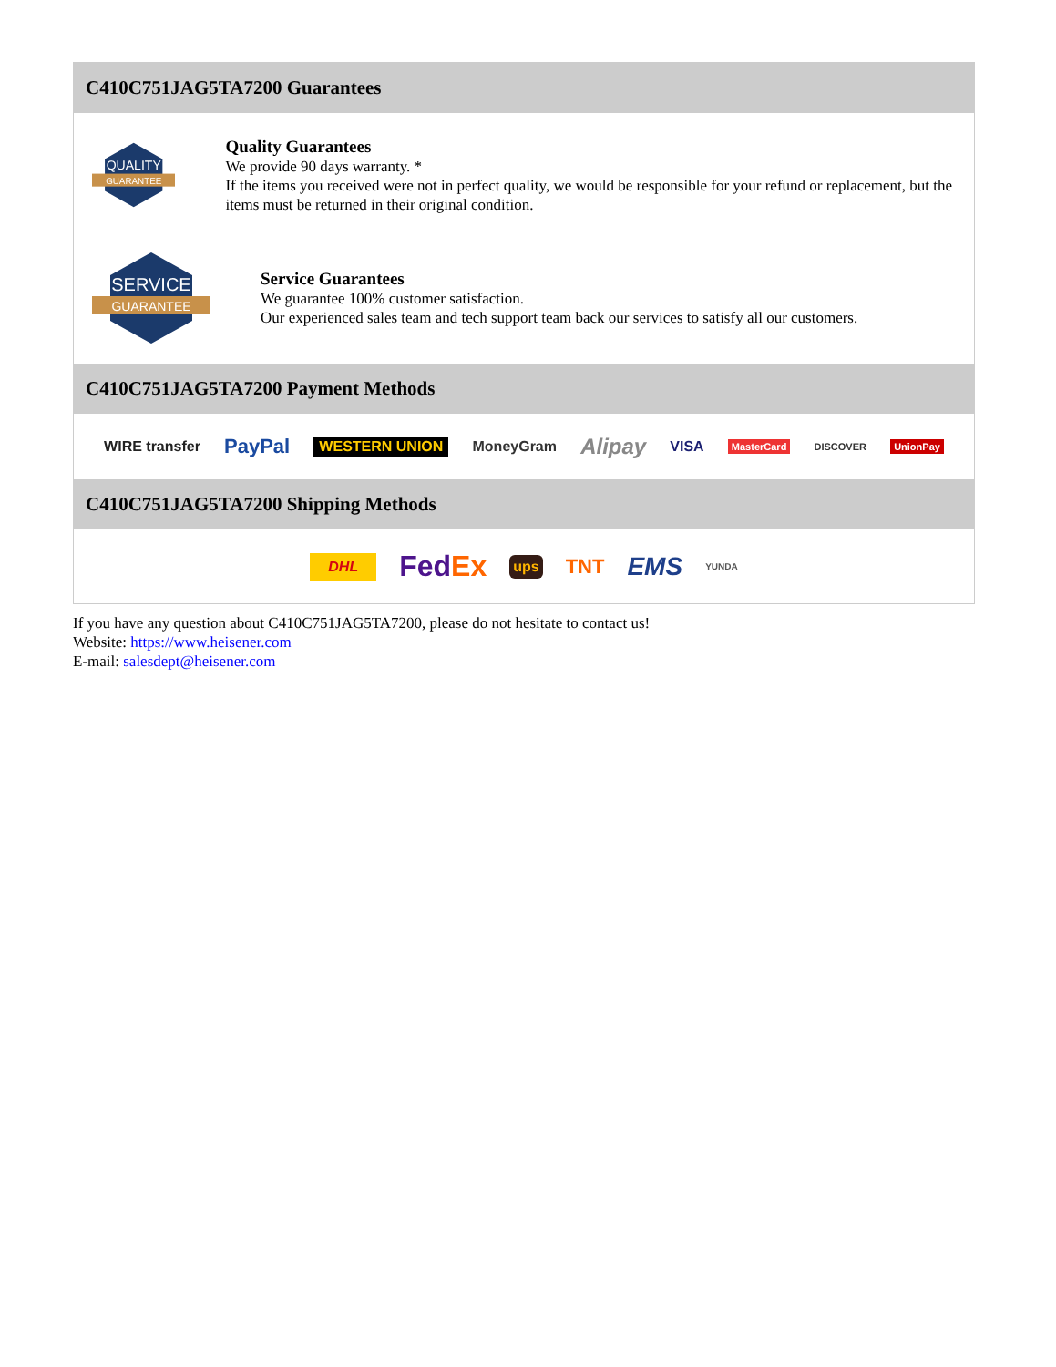C410C751JAG5TA7200 Guarantees
QUALITY
GUARANTEE
Quality Guarantees
We provide 90 days warranty. *
If the items you received were not in perfect quality, we would be responsible for your refund or replacement, but the items must be returned in their original condition.
SERVICE
GUARANTEE
Service Guarantees
We guarantee 100% customer satisfaction.
Our experienced sales team and tech support team back our services to satisfy all our customers.
C410C751JAG5TA7200 Payment Methods
WIRE transfer PayPal WESTERN UNION MoneyGram Alipay VISA MasterCard DISCOVER UnionPay
C410C751JAG5TA7200 Shipping Methods
DHL FedEx ups TNT EMS YUNDA
If you have any question about C410C751JAG5TA7200, please do not hesitate to contact us!
Website: https://www.heisener.com
E-mail: salesdept@heisener.com